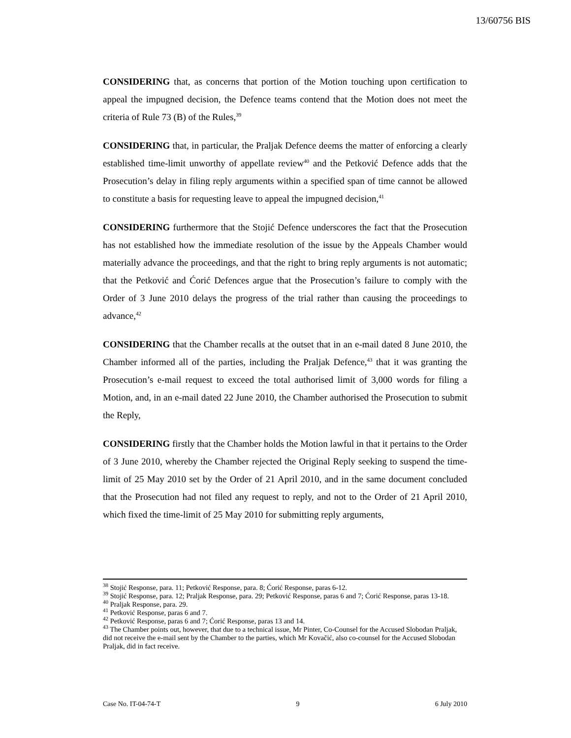13/60756 BIS
CONSIDERING that, as concerns that portion of the Motion touching upon certification to appeal the impugned decision, the Defence teams contend that the Motion does not meet the criteria of Rule 73 (B) of the Rules,<sup>39</sup>
CONSIDERING that, in particular, the Praljak Defence deems the matter of enforcing a clearly established time-limit unworthy of appellate review<sup>40</sup> and the Petković Defence adds that the Prosecution’s delay in filing reply arguments within a specified span of time cannot be allowed to constitute a basis for requesting leave to appeal the impugned decision,<sup>41</sup>
CONSIDERING furthermore that the Stojić Defence underscores the fact that the Prosecution has not established how the immediate resolution of the issue by the Appeals Chamber would materially advance the proceedings, and that the right to bring reply arguments is not automatic; that the Petković and Ćorić Defences argue that the Prosecution’s failure to comply with the Order of 3 June 2010 delays the progress of the trial rather than causing the proceedings to advance,<sup>42</sup>
CONSIDERING that the Chamber recalls at the outset that in an e-mail dated 8 June 2010, the Chamber informed all of the parties, including the Praljak Defence,<sup>43</sup> that it was granting the Prosecution’s e-mail request to exceed the total authorised limit of 3,000 words for filing a Motion, and, in an e-mail dated 22 June 2010, the Chamber authorised the Prosecution to submit the Reply,
CONSIDERING firstly that the Chamber holds the Motion lawful in that it pertains to the Order of 3 June 2010, whereby the Chamber rejected the Original Reply seeking to suspend the time-limit of 25 May 2010 set by the Order of 21 April 2010, and in the same document concluded that the Prosecution had not filed any request to reply, and not to the Order of 21 April 2010, which fixed the time-limit of 25 May 2010 for submitting reply arguments,
<sup>38</sup> Stojić Response, para. 11; Petković Response, para. 8; Ćorić Response, paras 6-12.
<sup>39</sup> Stojić Response, para. 12; Praljak Response, para. 29; Petković Response, paras 6 and 7; Ćorić Response, paras 13-18.
<sup>40</sup> Praljak Response, para. 29.
<sup>41</sup> Petković Response, paras 6 and 7.
<sup>42</sup> Petković Response, paras 6 and 7; Ćorić Response, paras 13 and 14.
<sup>43</sup> The Chamber points out, however, that due to a technical issue, Mr Pinter, Co-Counsel for the Accused Slobodan Praljak, did not receive the e-mail sent by the Chamber to the parties, which Mr Kovačić, also co-counsel for the Accused Slobodan Praljak, did in fact receive.
Case No. IT-04-74-T 9 6 July 2010